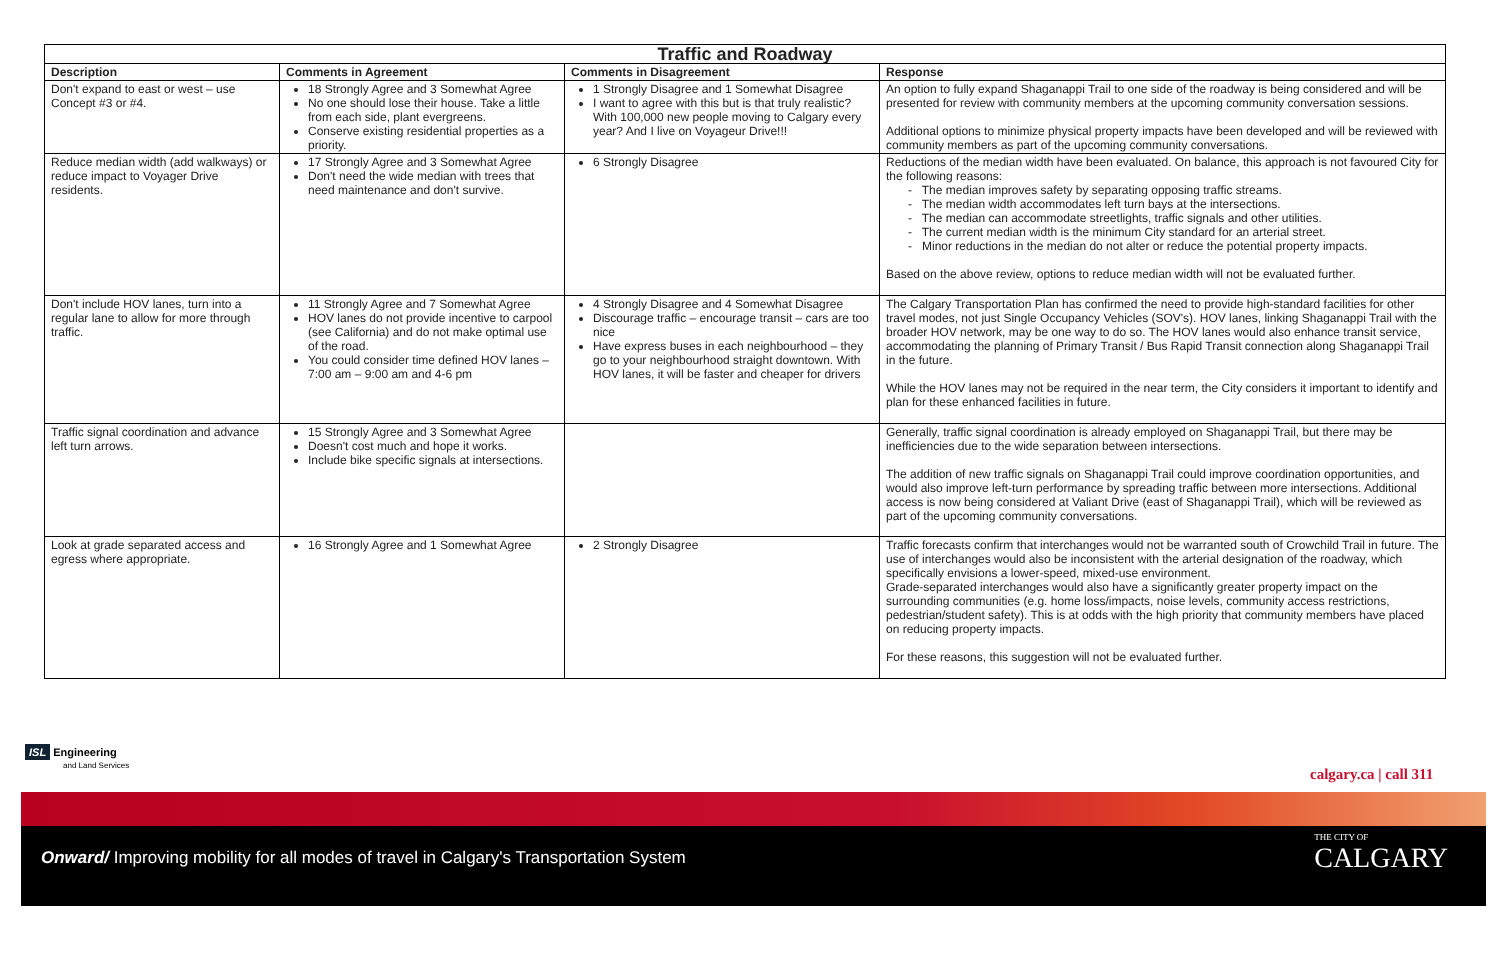| Traffic and Roadway | | | |
| --- | --- | --- | --- |
| Description | Comments in Agreement | Comments in Disagreement | Response |
| Don't expand to east or west – use Concept #3 or #4. | 18 Strongly Agree and 3 Somewhat Agree No one should lose their house. Take a little from each side, plant evergreens. Conserve existing residential properties as a priority. | 1 Strongly Disagree and 1 Somewhat Disagree I want to agree with this but is that truly realistic? With 100,000 new people moving to Calgary every year? And I live on Voyageur Drive!!! | An option to fully expand Shaganappi Trail to one side of the roadway is being considered and will be presented for review with community members at the upcoming community conversation sessions. Additional options to minimize physical property impacts have been developed and will be reviewed with community members as part of the upcoming community conversations. |
| Reduce median width (add walkways) or reduce impact to Voyager Drive residents. | 17 Strongly Agree and 3 Somewhat Agree Don't need the wide median with trees that need maintenance and don't survive. | 6 Strongly Disagree | Reductions of the median width have been evaluated. On balance, this approach is not favoured City for the following reasons: - The median improves safety by separating opposing traffic streams. - The median width accommodates left turn bays at the intersections. - The median can accommodate streetlights, traffic signals and other utilities. - The current median width is the minimum City standard for an arterial street. - Minor reductions in the median do not alter or reduce the potential property impacts. Based on the above review, options to reduce median width will not be evaluated further. |
| Don't include HOV lanes, turn into a regular lane to allow for more through traffic. | 11 Strongly Agree and 7 Somewhat Agree HOV lanes do not provide incentive to carpool (see California) and do not make optimal use of the road. You could consider time defined HOV lanes – 7:00 am – 9:00 am and 4-6 pm | 4 Strongly Disagree and 4 Somewhat Disagree Discourage traffic – encourage transit – cars are too nice Have express buses in each neighbourhood – they go to your neighbourhood straight downtown. With HOV lanes, it will be faster and cheaper for drivers | The Calgary Transportation Plan has confirmed the need to provide high-standard facilities for other travel modes, not just Single Occupancy Vehicles (SOV's). HOV lanes, linking Shaganappi Trail with the broader HOV network, may be one way to do so. The HOV lanes would also enhance transit service, accommodating the planning of Primary Transit / Bus Rapid Transit connection along Shaganappi Trail in the future. While the HOV lanes may not be required in the near term, the City considers it important to identify and plan for these enhanced facilities in future. |
| Traffic signal coordination and advance left turn arrows. | 15 Strongly Agree and 3 Somewhat Agree Doesn't cost much and hope it works. Include bike specific signals at intersections. | | Generally, traffic signal coordination is already employed on Shaganappi Trail, but there may be inefficiencies due to the wide separation between intersections. The addition of new traffic signals on Shaganappi Trail could improve coordination opportunities, and would also improve left-turn performance by spreading traffic between more intersections. Additional access is now being considered at Valiant Drive (east of Shaganappi Trail), which will be reviewed as part of the upcoming community conversations. |
| Look at grade separated access and egress where appropriate. | 16 Strongly Agree and 1 Somewhat Agree | 2 Strongly Disagree | Traffic forecasts confirm that interchanges would not be warranted south of Crowchild Trail in future. The use of interchanges would also be inconsistent with the arterial designation of the roadway, which specifically envisions a lower-speed, mixed-use environment. Grade-separated interchanges would also have a significantly greater property impact on the surrounding communities (e.g. home loss/impacts, noise levels, community access restrictions, pedestrian/student safety). This is at odds with the high priority that community members have placed on reducing property impacts. For these reasons, this suggestion will not be evaluated further. |
ISL Engineering
and Land Services
calgary.ca | call 311
Onward/ Improving mobility for all modes of travel in Calgary's Transportation System
THE CITY OF
CALGARY